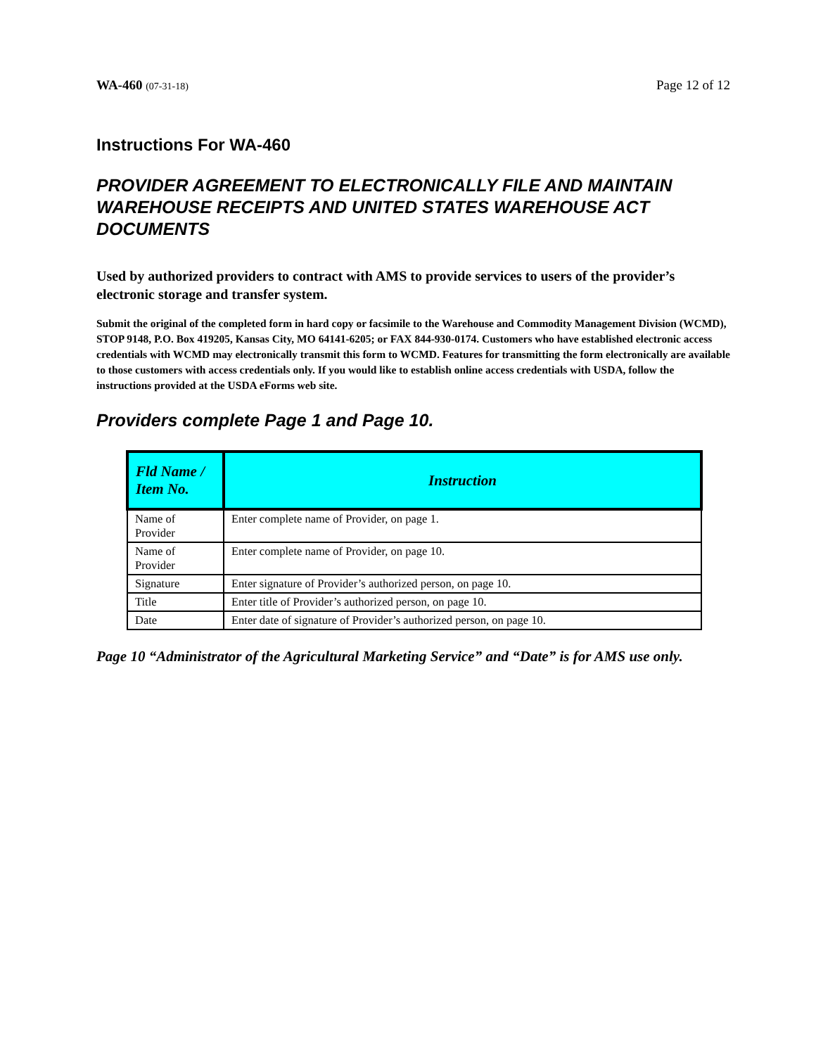WA-460 (07-31-18) Page 12 of 12
Instructions For WA-460
PROVIDER AGREEMENT TO ELECTRONICALLY FILE AND MAINTAIN WAREHOUSE RECEIPTS AND UNITED STATES WAREHOUSE ACT DOCUMENTS
Used by authorized providers to contract with AMS to provide services to users of the provider’s electronic storage and transfer system.
Submit the original of the completed form in hard copy or facsimile to the Warehouse and Commodity Management Division (WCMD), STOP 9148, P.O. Box 419205, Kansas City, MO 64141-6205; or FAX 844-930-0174. Customers who have established electronic access credentials with WCMD may electronically transmit this form to WCMD. Features for transmitting the form electronically are available to those customers with access credentials only. If you would like to establish online access credentials with USDA, follow the instructions provided at the USDA eForms web site.
Providers complete Page 1 and Page 10.
| Fld Name / Item No. | Instruction |
| --- | --- |
| Name of Provider | Enter complete name of Provider, on page 1. |
| Name of Provider | Enter complete name of Provider, on page 10. |
| Signature | Enter signature of Provider’s authorized person, on page 10. |
| Title | Enter title of Provider’s authorized person, on page 10. |
| Date | Enter date of signature of Provider’s authorized person, on page 10. |
Page 10 “Administrator of the Agricultural Marketing Service” and “Date” is for AMS use only.